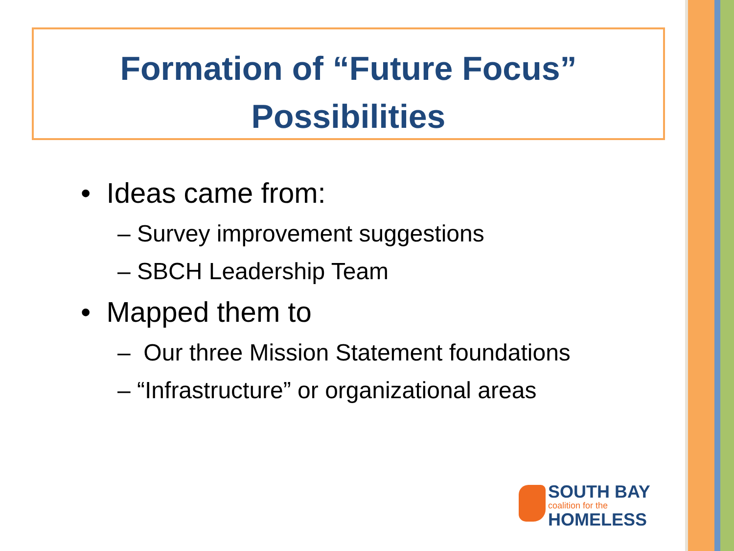Formation of “Future Focus”
Possibilities
• Ideas came from:
– Survey improvement suggestions
– SBCH Leadership Team
• Mapped them to
– Our three Mission Statement foundations
– “Infrastructure” or organizational areas
SOUTH BAY
coalition for the
HOMELESS